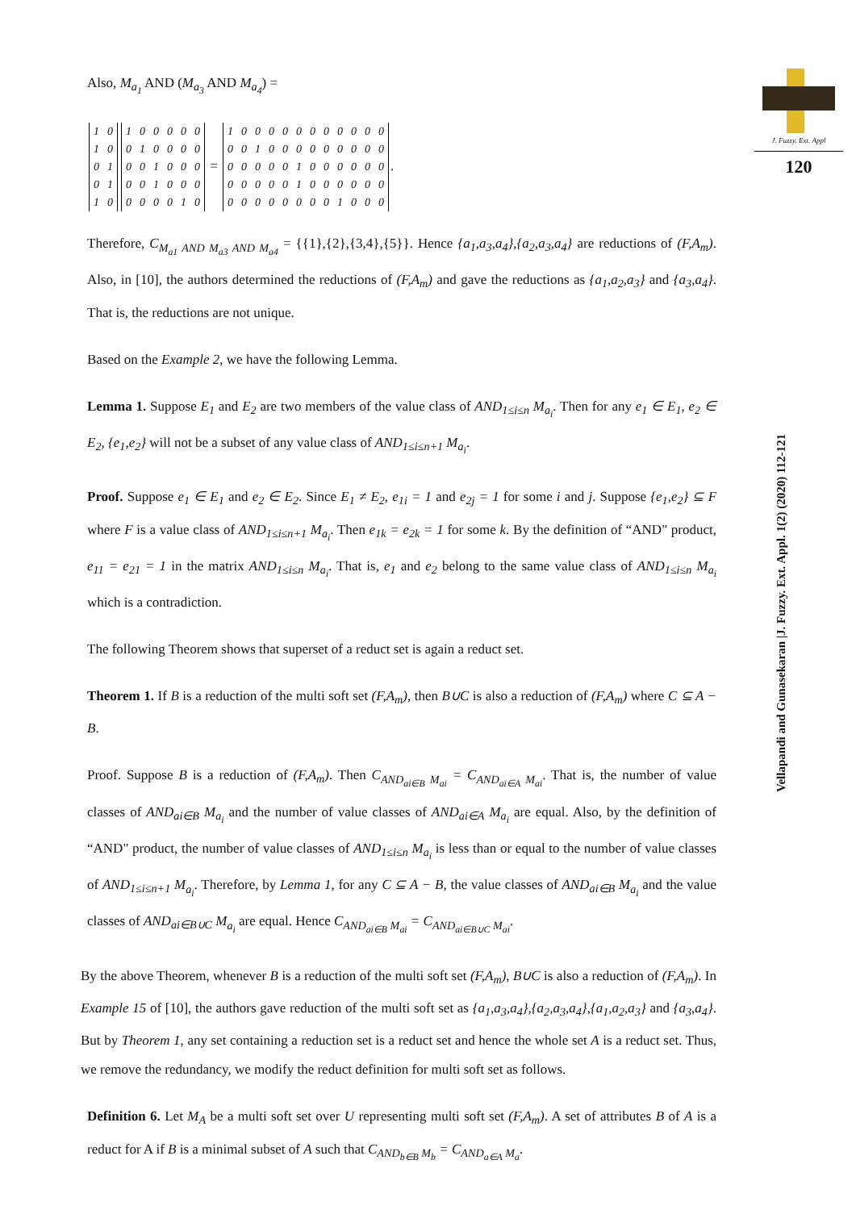Also, M<sub>a<sub>1</sub></sub> AND (M<sub>a<sub>3</sub></sub> AND M<sub>a<sub>4</sub></sub>) =
| 1 | 0 |
| 1 | 0 |
| 0 | 1 |
| 0 | 1 |
| 1 | 0 |
| 1 | 0 | 0 | 0 | 0 | 0 |
| 0 | 1 | 0 | 0 | 0 | 0 |
| 0 | 0 | 1 | 0 | 0 | 0 |
| 0 | 0 | 1 | 0 | 0 | 0 |
| 0 | 0 | 0 | 0 | 1 | 0 |
=
| 1 | 0 | 0 | 0 | 0 | 0 | 0 | 0 | 0 | 0 | 0 | 0 |
| 0 | 0 | 1 | 0 | 0 | 0 | 0 | 0 | 0 | 0 | 0 | 0 |
| 0 | 0 | 0 | 0 | 0 | 1 | 0 | 0 | 0 | 0 | 0 | 0 |
| 0 | 0 | 0 | 0 | 0 | 1 | 0 | 0 | 0 | 0 | 0 | 0 |
| 0 | 0 | 0 | 0 | 0 | 0 | 0 | 0 | 1 | 0 | 0 | 0 |
.
Therefore, C<sub>M<sub>a1</sub> AND M<sub>a3</sub> AND M<sub>a4</sub></sub> = {{1},{2},{3,4},{5}}. Hence {a<sub>1</sub>,a<sub>3</sub>,a<sub>4</sub>},{a<sub>2</sub>,a<sub>3</sub>,a<sub>4</sub>} are reductions of (F,A<sub>m</sub>). Also, in [10], the authors determined the reductions of (F,A<sub>m</sub>) and gave the reductions as {a<sub>1</sub>,a<sub>2</sub>,a<sub>3</sub>} and {a<sub>3</sub>,a<sub>4</sub>}. That is, the reductions are not unique.
Based on the Example 2, we have the following Lemma.
Lemma 1. Suppose E<sub>1</sub> and E<sub>2</sub> are two members of the value class of AND<sub>1≤i≤n</sub> M<sub>a<sub>i</sub></sub>. Then for any e<sub>1</sub> ∈ E<sub>1</sub>, e<sub>2</sub> ∈ E<sub>2</sub>, {e<sub>1</sub>,e<sub>2</sub>} will not be a subset of any value class of AND<sub>1≤i≤n+1</sub> M<sub>a<sub>i</sub></sub>.
Proof. Suppose e<sub>1</sub> ∈ E<sub>1</sub> and e<sub>2</sub> ∈ E<sub>2</sub>. Since E<sub>1</sub> ≠ E<sub>2</sub>, e<sub>1i</sub> = 1 and e<sub>2j</sub> = 1 for some i and j. Suppose {e<sub>1</sub>,e<sub>2</sub>} ⊆ F where F is a value class of AND<sub>1≤i≤n+1</sub> M<sub>a<sub>i</sub></sub>. Then e<sub>1k</sub> = e<sub>2k</sub> = 1 for some k. By the definition of “AND" product, e<sub>11</sub> = e<sub>21</sub> = 1 in the matrix AND<sub>1≤i≤n</sub> M<sub>a<sub>i</sub></sub>. That is, e<sub>1</sub> and e<sub>2</sub> belong to the same value class of AND<sub>1≤i≤n</sub> M<sub>a<sub>i</sub></sub> which is a contradiction.
The following Theorem shows that superset of a reduct set is again a reduct set.
Theorem 1. If B is a reduction of the multi soft set (F,A<sub>m</sub>), then B∪C is also a reduction of (F,A<sub>m</sub>) where C ⊆ A − B.
Proof. Suppose B is a reduction of (F,A<sub>m</sub>). Then C<sub>AND<sub>ai∈B</sub> M<sub>ai</sub></sub> = C<sub>AND<sub>ai∈A</sub> M<sub>ai</sub></sub>. That is, the number of value classes of AND<sub>ai∈B</sub> M<sub>a<sub>i</sub></sub> and the number of value classes of AND<sub>ai∈A</sub> M<sub>a<sub>i</sub></sub> are equal. Also, by the definition of “AND" product, the number of value classes of AND<sub>1≤i≤n</sub> M<sub>a<sub>i</sub></sub> is less than or equal to the number of value classes of AND<sub>1≤i≤n+1</sub> M<sub>a<sub>i</sub></sub>. Therefore, by Lemma 1, for any C ⊆ A − B, the value classes of AND<sub>ai∈B</sub> M<sub>a<sub>i</sub></sub> and the value classes of AND<sub>ai∈B∪C</sub> M<sub>a<sub>i</sub></sub> are equal. Hence C<sub>AND<sub>ai∈B</sub> M<sub>ai</sub></sub> = C<sub>AND<sub>ai∈B∪C</sub> M<sub>ai</sub></sub>.
By the above Theorem, whenever B is a reduction of the multi soft set (F,A<sub>m</sub>), B∪C is also a reduction of (F,A<sub>m</sub>). In Example 15 of [10], the authors gave reduction of the multi soft set as {a<sub>1</sub>,a<sub>3</sub>,a<sub>4</sub>},{a<sub>2</sub>,a<sub>3</sub>,a<sub>4</sub>},{a<sub>1</sub>,a<sub>2</sub>,a<sub>3</sub>} and {a<sub>3</sub>,a<sub>4</sub>}. But by Theorem 1, any set containing a reduction set is a reduct set and hence the whole set A is a reduct set. Thus, we remove the redundancy, we modify the reduct definition for multi soft set as follows.
Definition 6. Let M<sub>A</sub> be a multi soft set over U representing multi soft set (F,A<sub>m</sub>). A set of attributes B of A is a reduct for A if B is a minimal subset of A such that C<sub>AND<sub>b∈B</sub> M<sub>b</sub></sub> = C<sub>AND<sub>a∈A</sub> M<sub>a</sub></sub>.
J. Fuzzy. Ext. Appl
120
Vellapandi and Gunasekaran |J. Fuzzy. Ext. Appl. 1(2) (2020) 112-121